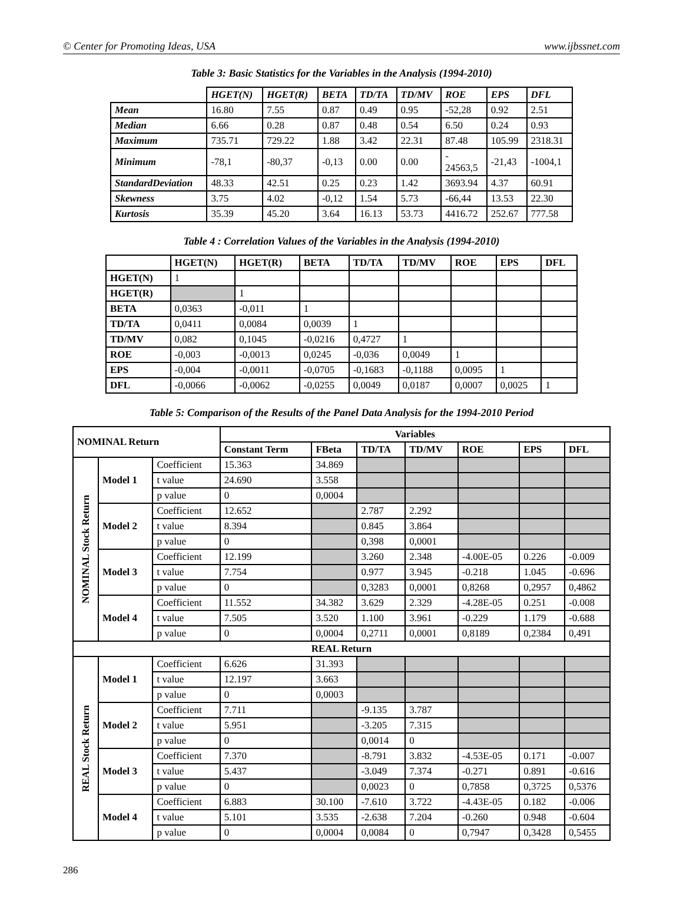© Center for Promoting Ideas, USA www.ijbssnet.com
Table 3: Basic Statistics for the Variables in the Analysis (1994-2010)
| | HGET(N) | HGET(R) | BETA | TD/TA | TD/MV | ROE | EPS | DFL |
| --- | --- | --- | --- | --- | --- | --- | --- | --- |
| Mean | 16.80 | 7.55 | 0.87 | 0.49 | 0.95 | -52,28 | 0.92 | 2.51 |
| Median | 6.66 | 0.28 | 0.87 | 0.48 | 0.54 | 6.50 | 0.24 | 0.93 |
| Maximum | 735.71 | 729.22 | 1.88 | 3.42 | 22.31 | 87.48 | 105.99 | 2318.31 |
| Minimum | -78,1 | -80,37 | -0,13 | 0.00 | 0.00 | - 24563,5 | -21,43 | -1004,1 |
| StandardDeviation | 48.33 | 42.51 | 0.25 | 0.23 | 1.42 | 3693.94 | 4.37 | 60.91 |
| Skewness | 3.75 | 4.02 | -0,12 | 1.54 | 5.73 | -66,44 | 13.53 | 22.30 |
| Kurtosis | 35.39 | 45.20 | 3.64 | 16.13 | 53.73 | 4416.72 | 252.67 | 777.58 |
Table 4 : Correlation Values of the Variables in the Analysis (1994-2010)
| | HGET(N) | HGET(R) | BETA | TD/TA | TD/MV | ROE | EPS | DFL |
| --- | --- | --- | --- | --- | --- | --- | --- | --- |
| HGET(N) | 1 | | | | | | | |
| HGET(R) | | 1 | | | | | | |
| BETA | 0,0363 | -0,011 | 1 | | | | | |
| TD/TA | 0,0411 | 0,0084 | 0,0039 | 1 | | | | |
| TD/MV | 0,082 | 0,1045 | -0,0216 | 0,4727 | 1 | | | |
| ROE | -0,003 | -0,0013 | 0,0245 | -0,036 | 0,0049 | 1 | | |
| EPS | -0,004 | -0,0011 | -0,0705 | -0,1683 | -0,1188 | 0,0095 | 1 | |
| DFL | -0,0066 | -0,0062 | -0,0255 | 0,0049 | 0,0187 | 0,0007 | 0,0025 | 1 |
Table 5: Comparison of the Results of the Panel Data Analysis for the 1994-2010 Period
| NOMINAL Return | | | Variables | | | | | | |
| --- | --- | --- | --- | --- | --- | --- | --- | --- | --- |
| | | | Constant Term | FBeta | TD/TA | TD/MV | ROE | EPS | DFL |
| NOMINAL Stock Return | Model 1 | Coefficient | 15.363 | 34.869 | | | | | |
| | | t value | 24.690 | 3.558 | | | | | |
| | | p value | 0 | 0,0004 | | | | | |
| | Model 2 | Coefficient | 12.652 | | 2.787 | 2.292 | | | |
| | | t value | 8.394 | | 0.845 | 3.864 | | | |
| | | p value | 0 | | 0,398 | 0,0001 | | | |
| | Model 3 | Coefficient | 12.199 | | 3.260 | 2.348 | -4.00E-05 | 0.226 | -0.009 |
| | | t value | 7.754 | | 0.977 | 3.945 | -0.218 | 1.045 | -0.696 |
| | | p value | 0 | | 0,3283 | 0,0001 | 0,8268 | 0,2957 | 0,4862 |
| | Model 4 | Coefficient | 11.552 | 34.382 | 3.629 | 2.329 | -4.28E-05 | 0.251 | -0.008 |
| | | t value | 7.505 | 3.520 | 1.100 | 3.961 | -0.229 | 1.179 | -0.688 |
| | | p value | 0 | 0,0004 | 0,2711 | 0,0001 | 0,8189 | 0,2384 | 0,491 |
| REAL Return | | | | | | | | | |
| REAL Stock Return | Model 1 | Coefficient | 6.626 | 31.393 | | | | | |
| | | t value | 12.197 | 3.663 | | | | | |
| | | p value | 0 | 0,0003 | | | | | |
| | Model 2 | Coefficient | 7.711 | | -9.135 | 3.787 | | | |
| | | t value | 5.951 | | -3.205 | 7.315 | | | |
| | | p value | 0 | | 0,0014 | 0 | | | |
| | Model 3 | Coefficient | 7.370 | | -8.791 | 3.832 | -4.53E-05 | 0.171 | -0.007 |
| | | t value | 5.437 | | -3.049 | 7.374 | -0.271 | 0.891 | -0.616 |
| | | p value | 0 | | 0,0023 | 0 | 0,7858 | 0,3725 | 0,5376 |
| | Model 4 | Coefficient | 6.883 | 30.100 | -7.610 | 3.722 | -4.43E-05 | 0.182 | -0.006 |
| | | t value | 5.101 | 3.535 | -2.638 | 7.204 | -0.260 | 0.948 | -0.604 |
| | | p value | 0 | 0,0004 | 0,0084 | 0 | 0,7947 | 0,3428 | 0,5455 |
286